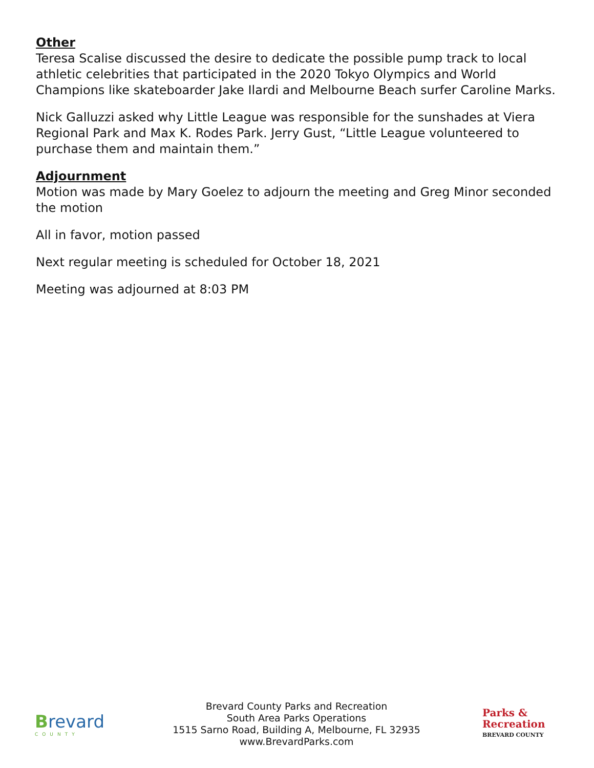Other
Teresa Scalise discussed the desire to dedicate the possible pump track to local athletic celebrities that participated in the 2020 Tokyo Olympics and World Champions like skateboarder Jake Ilardi and Melbourne Beach surfer Caroline Marks.
Nick Galluzzi asked why Little League was responsible for the sunshades at Viera Regional Park and Max K. Rodes Park. Jerry Gust, “Little League volunteered to purchase them and maintain them.”
Adjournment
Motion was made by Mary Goelez to adjourn the meeting and Greg Minor seconded the motion
All in favor, motion passed
Next regular meeting is scheduled for October 18, 2021
Meeting was adjourned at 8:03 PM
Brevard
COUNTY
Brevard County Parks and Recreation
South Area Parks Operations
1515 Sarno Road, Building A, Melbourne, FL 32935
www.BrevardParks.com
Parks &
Recreation
BREVARD COUNTY